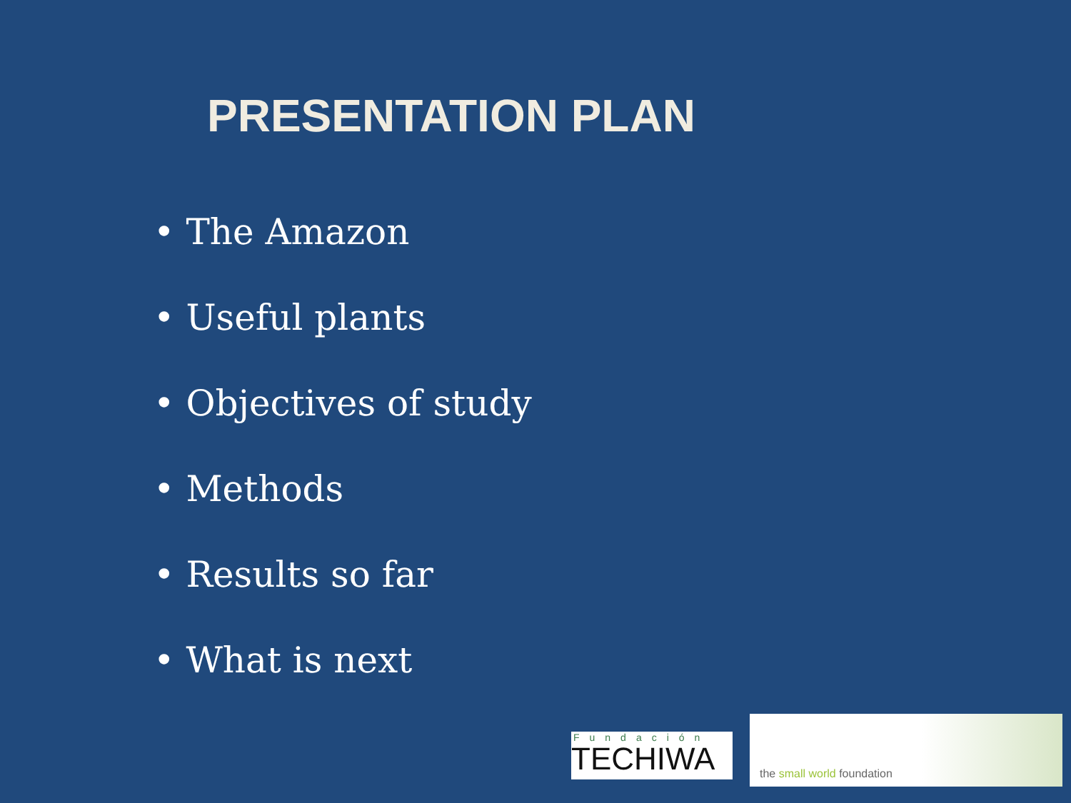PRESENTATION PLAN
• The Amazon
• Useful plants
• Objectives of study
• Methods
• Results so far
• What is next
Fundación
TECHIWA
the small world foundation